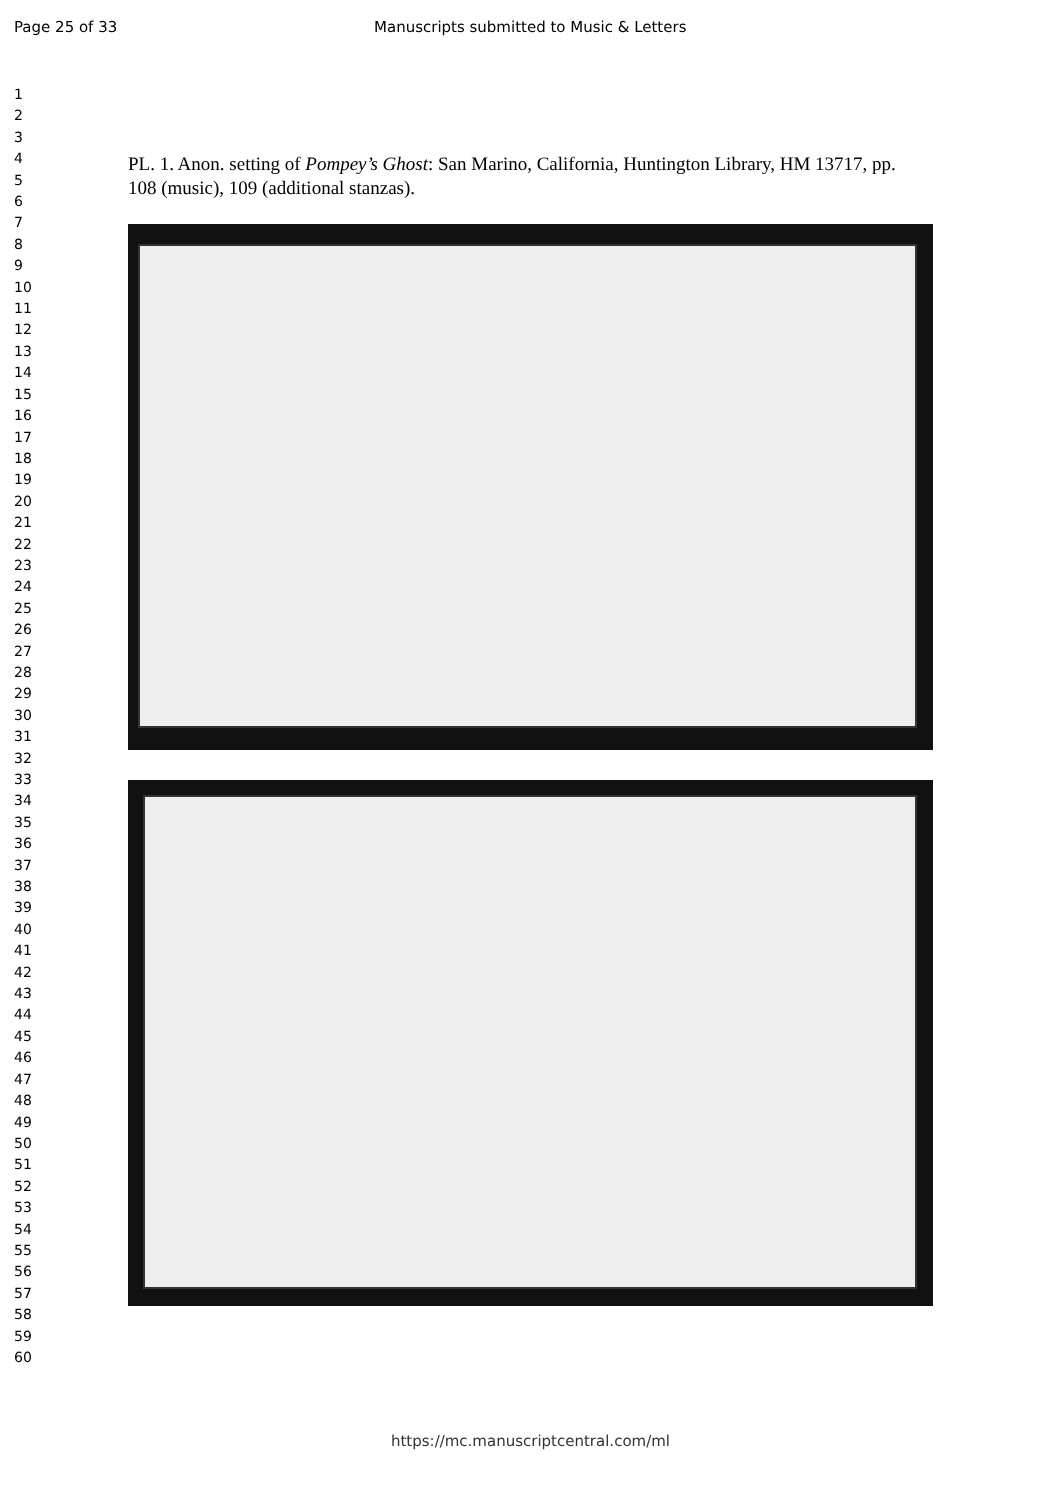Page 25 of 33 Manuscripts submitted to Music & Letters
1
2
3
4
5
6
7
8
9
10
11
12
13
14
15
16
17
18
19
20
21
22
23
24
25
26
27
28
29
30
31
32
33
34
35
36
37
38
39
40
41
42
43
44
45
46
47
48
49
50
51
52
53
54
55
56
57
58
59
60
PL. 1. Anon. setting of Pompey’s Ghost: San Marino, California, Huntington Library, HM 13717, pp. 108 (music), 109 (additional stanzas).
https://mc.manuscriptcentral.com/ml